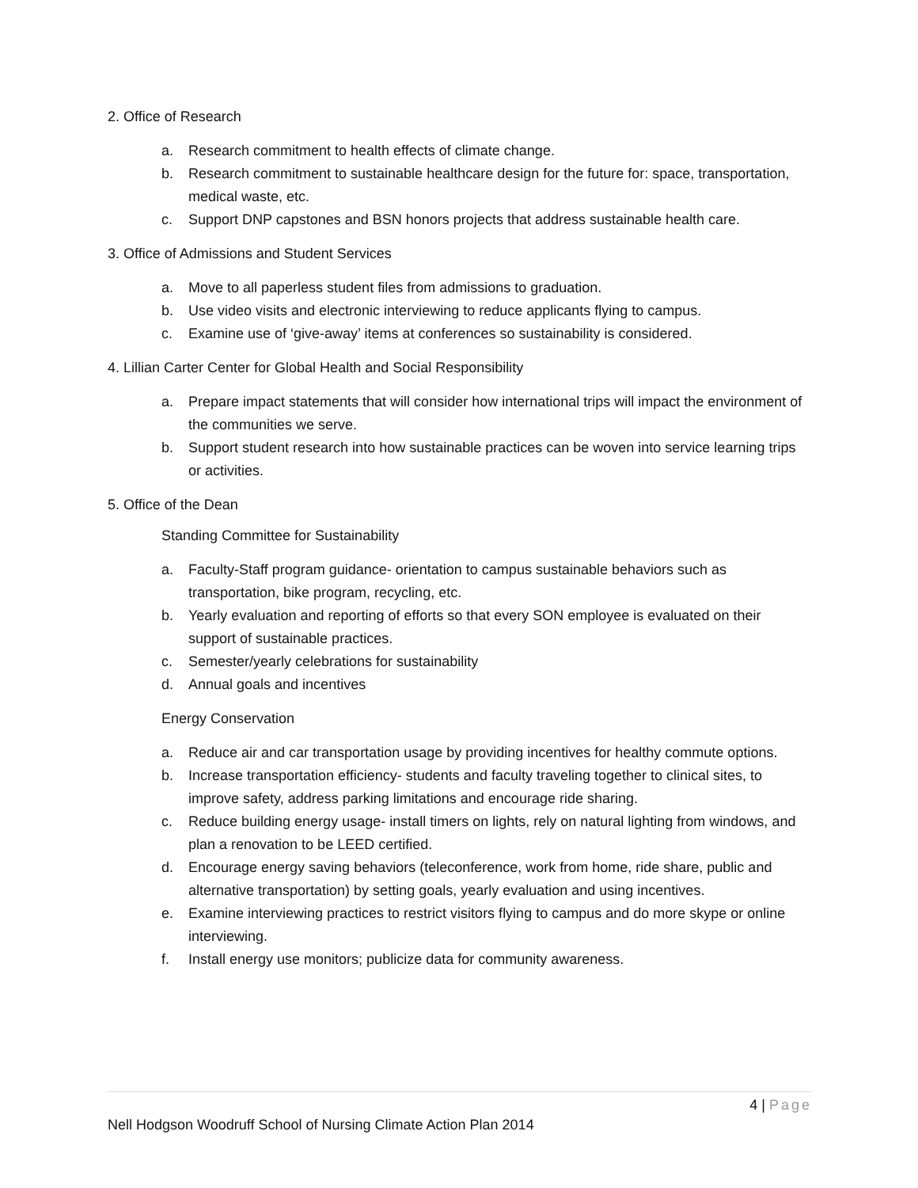2. Office of Research
a. Research commitment to health effects of climate change.
b. Research commitment to sustainable healthcare design for the future for: space, transportation, medical waste, etc.
c. Support DNP capstones and BSN honors projects that address sustainable health care.
3. Office of Admissions and Student Services
a. Move to all paperless student files from admissions to graduation.
b. Use video visits and electronic interviewing to reduce applicants flying to campus.
c. Examine use of ‘give-away’ items at conferences so sustainability is considered.
4. Lillian Carter Center for Global Health and Social Responsibility
a. Prepare impact statements that will consider how international trips will impact the environment of the communities we serve.
b. Support student research into how sustainable practices can be woven into service learning trips or activities.
5. Office of the Dean
Standing Committee for Sustainability
a. Faculty-Staff program guidance- orientation to campus sustainable behaviors such as transportation, bike program, recycling, etc.
b. Yearly evaluation and reporting of efforts so that every SON employee is evaluated on their support of sustainable practices.
c. Semester/yearly celebrations for sustainability
d. Annual goals and incentives
Energy Conservation
a. Reduce air and car transportation usage by providing incentives for healthy commute options.
b. Increase transportation efficiency- students and faculty traveling together to clinical sites, to improve safety, address parking limitations and encourage ride sharing.
c. Reduce building energy usage- install timers on lights, rely on natural lighting from windows, and plan a renovation to be LEED certified.
d. Encourage energy saving behaviors (teleconference, work from home, ride share, public and alternative transportation) by setting goals, yearly evaluation and using incentives.
e. Examine interviewing practices to restrict visitors flying to campus and do more skype or online interviewing.
f. Install energy use monitors; publicize data for community awareness.
4 | Page
Nell Hodgson Woodruff School of Nursing Climate Action Plan 2014